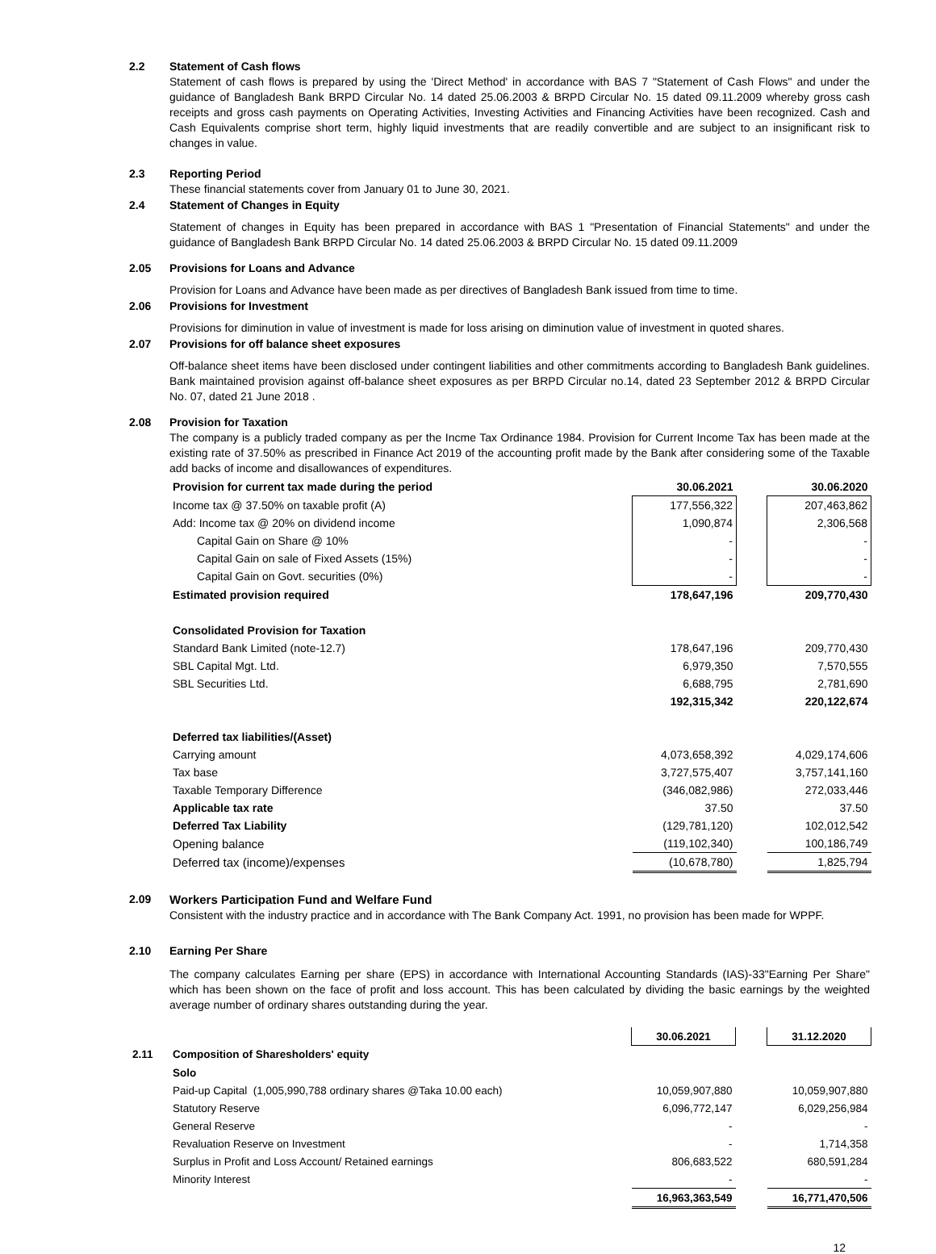2.2 Statement of Cash flows
Statement of cash flows is prepared by using the 'Direct Method' in accordance with BAS 7 "Statement of Cash Flows" and under the guidance of Bangladesh Bank BRPD Circular No. 14 dated 25.06.2003 & BRPD Circular No. 15 dated 09.11.2009 whereby gross cash receipts and gross cash payments on Operating Activities, Investing Activities and Financing Activities have been recognized. Cash and Cash Equivalents comprise short term, highly liquid investments that are readily convertible and are subject to an insignificant risk to changes in value.
2.3 Reporting Period
These financial statements cover from January 01 to June 30, 2021.
2.4 Statement of Changes in Equity
Statement of changes in Equity has been prepared in accordance with BAS 1 "Presentation of Financial Statements" and under the guidance of Bangladesh Bank BRPD Circular No. 14 dated 25.06.2003 & BRPD Circular No. 15 dated 09.11.2009
2.05 Provisions for Loans and Advance
Provision for Loans and Advance have been made as per directives of Bangladesh Bank issued from time to time.
2.06 Provisions for Investment
Provisions for diminution in value of investment is made for loss arising on diminution value of investment in quoted shares.
2.07 Provisions for off balance sheet exposures
Off-balance sheet items have been disclosed under contingent liabilities and other commitments according to Bangladesh Bank guidelines. Bank maintained provision against off-balance sheet exposures as per BRPD Circular no.14, dated 23 September 2012 & BRPD Circular No. 07, dated 21 June 2018 .
2.08 Provision for Taxation
The company is a publicly traded company as per the Incme Tax Ordinance 1984. Provision for Current Income Tax has been made at the existing rate of 37.50% as prescribed in Finance Act 2019 of the accounting profit made by the Bank after considering some of the Taxable add backs of income and disallowances of expenditures.
| Provision for current tax made during the period | 30.06.2021 | | 30.06.2020 |
| Income tax @ 37.50% on taxable profit (A) | 177,556,322 | | 207,463,862 |
| Add: Income tax @ 20% on dividend income | 1,090,874 | | 2,306,568 |
| Capital Gain on Share @ 10% | - | | - |
| Capital Gain on sale of Fixed Assets (15%) | - | | - |
| Capital Gain on Govt. securities (0%) | - | | - |
| Estimated provision required | 178,647,196 | | 209,770,430 |
| Consolidated Provision for Taxation | | | |
| Standard Bank Limited (note-12.7) | 178,647,196 | | 209,770,430 |
| SBL Capital Mgt. Ltd. | 6,979,350 | | 7,570,555 |
| SBL Securities Ltd. | 6,688,795 | | 2,781,690 |
| | 192,315,342 | | 220,122,674 |
| Deferred tax liabilities/(Asset) | | | |
| Carrying amount | 4,073,658,392 | | 4,029,174,606 |
| Tax base | 3,727,575,407 | | 3,757,141,160 |
| Taxable Temporary Difference | (346,082,986) | | 272,033,446 |
| Applicable tax rate | 37.50 | | 37.50 |
| Deferred Tax Liability | (129,781,120) | | 102,012,542 |
| Opening balance | (119,102,340) | | 100,186,749 |
| Deferred tax (income)/expenses | (10,678,780) | | 1,825,794 |
2.09 Workers Participation Fund and Welfare Fund
Consistent with the industry practice and in accordance with The Bank Company Act. 1991, no provision has been made for WPPF.
2.10 Earning Per Share
The company calculates Earning per share (EPS) in accordance with International Accounting Standards (IAS)-33"Earning Per Share" which has been shown on the face of profit and loss account. This has been calculated by dividing the basic earnings by the weighted average number of ordinary shares outstanding during the year.
| | | 30.06.2021 | | 31.12.2020 |
| 2.11 | Composition of Sharesholders' equity | | | |
| | Solo | | | |
| | Paid-up Capital (1,005,990,788 ordinary shares @Taka 10.00 each) | 10,059,907,880 | | 10,059,907,880 |
| | Statutory Reserve | 6,096,772,147 | | 6,029,256,984 |
| | General Reserve | - | | - |
| | Revaluation Reserve on Investment | - | | 1,714,358 |
| | Surplus in Profit and Loss Account/ Retained earnings | 806,683,522 | | 680,591,284 |
| | Minority Interest | - | | - |
| | | 16,963,363,549 | | 16,771,470,506 |
12